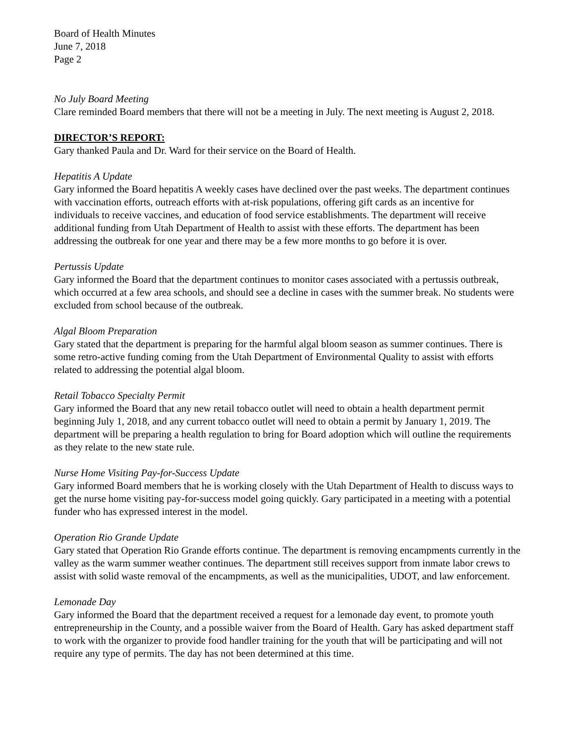Board of Health Minutes
June 7, 2018
Page 2
No July Board Meeting
Clare reminded Board members that there will not be a meeting in July. The next meeting is August 2, 2018.
DIRECTOR’S REPORT:
Gary thanked Paula and Dr. Ward for their service on the Board of Health.
Hepatitis A Update
Gary informed the Board hepatitis A weekly cases have declined over the past weeks. The department continues with vaccination efforts, outreach efforts with at-risk populations, offering gift cards as an incentive for individuals to receive vaccines, and education of food service establishments. The department will receive additional funding from Utah Department of Health to assist with these efforts. The department has been addressing the outbreak for one year and there may be a few more months to go before it is over.
Pertussis Update
Gary informed the Board that the department continues to monitor cases associated with a pertussis outbreak, which occurred at a few area schools, and should see a decline in cases with the summer break. No students were excluded from school because of the outbreak.
Algal Bloom Preparation
Gary stated that the department is preparing for the harmful algal bloom season as summer continues. There is some retro-active funding coming from the Utah Department of Environmental Quality to assist with efforts related to addressing the potential algal bloom.
Retail Tobacco Specialty Permit
Gary informed the Board that any new retail tobacco outlet will need to obtain a health department permit beginning July 1, 2018, and any current tobacco outlet will need to obtain a permit by January 1, 2019. The department will be preparing a health regulation to bring for Board adoption which will outline the requirements as they relate to the new state rule.
Nurse Home Visiting Pay-for-Success Update
Gary informed Board members that he is working closely with the Utah Department of Health to discuss ways to get the nurse home visiting pay-for-success model going quickly. Gary participated in a meeting with a potential funder who has expressed interest in the model.
Operation Rio Grande Update
Gary stated that Operation Rio Grande efforts continue. The department is removing encampments currently in the valley as the warm summer weather continues. The department still receives support from inmate labor crews to assist with solid waste removal of the encampments, as well as the municipalities, UDOT, and law enforcement.
Lemonade Day
Gary informed the Board that the department received a request for a lemonade day event, to promote youth entrepreneurship in the County, and a possible waiver from the Board of Health. Gary has asked department staff to work with the organizer to provide food handler training for the youth that will be participating and will not require any type of permits. The day has not been determined at this time.